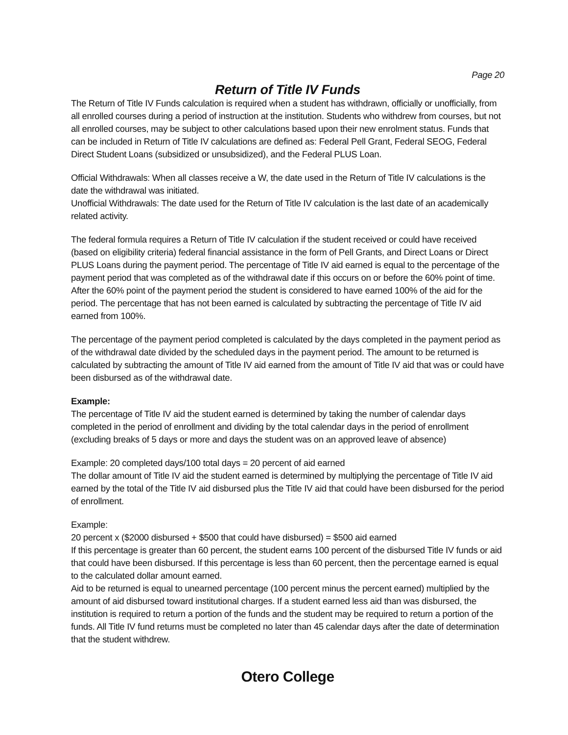Page 20
Return of Title IV Funds
The Return of Title IV Funds calculation is required when a student has withdrawn, officially or unofficially, from all enrolled courses during a period of instruction at the institution. Students who withdrew from courses, but not all enrolled courses, may be subject to other calculations based upon their new enrolment status. Funds that can be included in Return of Title IV calculations are defined as: Federal Pell Grant, Federal SEOG, Federal Direct Student Loans (subsidized or unsubsidized), and the Federal PLUS Loan.
Official Withdrawals: When all classes receive a W, the date used in the Return of Title IV calculations is the date the withdrawal was initiated.
Unofficial Withdrawals: The date used for the Return of Title IV calculation is the last date of an academically related activity.
The federal formula requires a Return of Title IV calculation if the student received or could have received (based on eligibility criteria) federal financial assistance in the form of Pell Grants, and Direct Loans or Direct PLUS Loans during the payment period. The percentage of Title IV aid earned is equal to the percentage of the payment period that was completed as of the withdrawal date if this occurs on or before the 60% point of time. After the 60% point of the payment period the student is considered to have earned 100% of the aid for the period. The percentage that has not been earned is calculated by subtracting the percentage of Title IV aid earned from 100%.
The percentage of the payment period completed is calculated by the days completed in the payment period as of the withdrawal date divided by the scheduled days in the payment period. The amount to be returned is calculated by subtracting the amount of Title IV aid earned from the amount of Title IV aid that was or could have been disbursed as of the withdrawal date.
Example:
The percentage of Title IV aid the student earned is determined by taking the number of calendar days completed in the period of enrollment and dividing by the total calendar days in the period of enrollment (excluding breaks of 5 days or more and days the student was on an approved leave of absence)
Example: 20 completed days/100 total days = 20 percent of aid earned
The dollar amount of Title IV aid the student earned is determined by multiplying the percentage of Title IV aid earned by the total of the Title IV aid disbursed plus the Title IV aid that could have been disbursed for the period of enrollment.
Example:
20 percent x ($2000 disbursed + $500 that could have disbursed) = $500 aid earned
If this percentage is greater than 60 percent, the student earns 100 percent of the disbursed Title IV funds or aid that could have been disbursed. If this percentage is less than 60 percent, then the percentage earned is equal to the calculated dollar amount earned.
Aid to be returned is equal to unearned percentage (100 percent minus the percent earned) multiplied by the amount of aid disbursed toward institutional charges. If a student earned less aid than was disbursed, the institution is required to return a portion of the funds and the student may be required to return a portion of the funds. All Title IV fund returns must be completed no later than 45 calendar days after the date of determination that the student withdrew.
Otero College